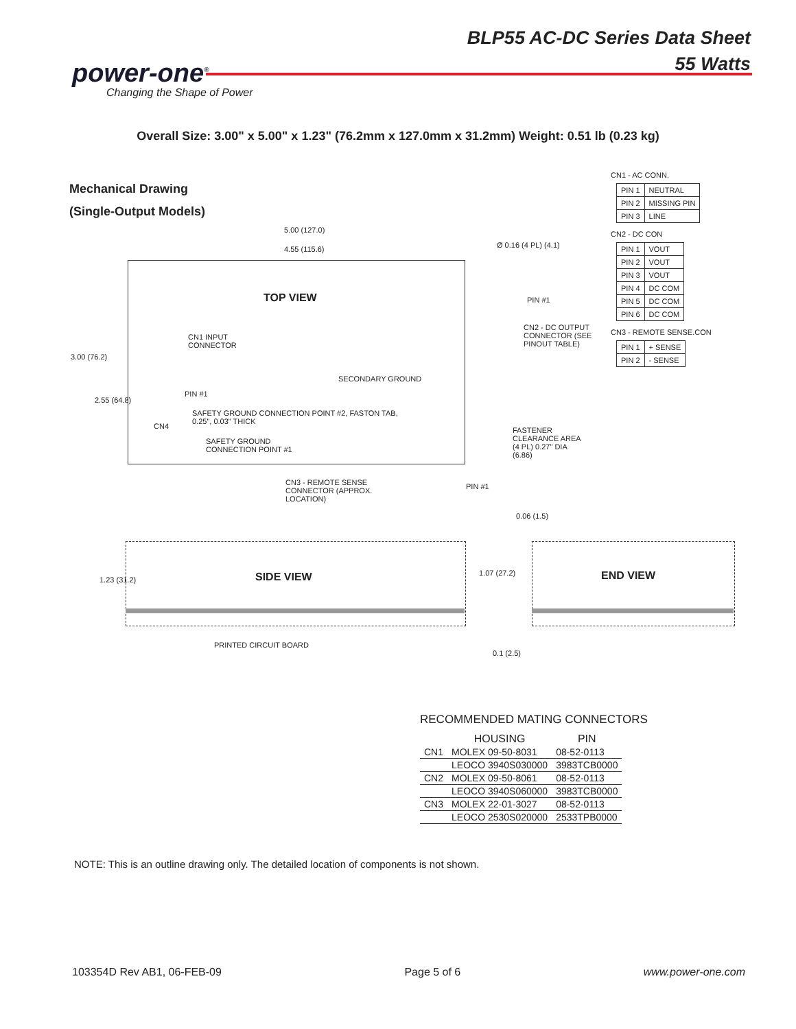BLP55 AC-DC Series Data Sheet
55 Watts power-one<sup>®</sup>
Changing the Shape of Power
Overall Size: 3.00" x 5.00" x 1.23" (76.2mm x 127.0mm x 31.2mm) Weight: 0.51 lb (0.23 kg)
Mechanical Drawing
(Single-Output Models)
CN1 - AC CONN.
| PIN 1 | NEUTRAL |
| PIN 2 | MISSING PIN |
| PIN 3 | LINE |
CN2 - DC CON
| PIN 1 | VOUT |
| PIN 2 | VOUT |
| PIN 3 | VOUT |
| PIN 4 | DC COM |
| PIN 5 | DC COM |
| PIN 6 | DC COM |
CN3 - REMOTE SENSE.CON
| PIN 1 | + SENSE |
| PIN 2 | - SENSE |
5.00 (127.0)
4.55 (115.6) Ø 0.16 (4 PL) (4.1)
TOP VIEW PIN #1
CN2 - DC OUTPUT CONNECTOR (SEE PINOUT TABLE)
CN1 INPUT CONNECTOR
3.00 (76.2)
SECONDARY GROUND
PIN #1
2.55 (64.8)
SAFETY GROUND CONNECTION POINT #2, FASTON TAB, 0.25", 0.03" THICK
CN4
FASTENER CLEARANCE AREA (4 PL) 0.27" DIA (6.86)
SAFETY GROUND CONNECTION POINT #1
CN3 - REMOTE SENSE CONNECTOR (APPROX. LOCATION)
PIN #1
0.06 (1.5)
1.23 (31.2) SIDE VIEW 1.07 (27.2) END VIEW
PRINTED CIRCUIT BOARD
0.1 (2.5)
RECOMMENDED MATING CONNECTORS
| | HOUSING | PIN |
| --- | --- | --- |
| CN1 | MOLEX 09-50-8031 | 08-52-0113 |
| | LEOCO 3940S030000 | 3983TCB0000 |
| CN2 | MOLEX 09-50-8061 | 08-52-0113 |
| | LEOCO 3940S060000 | 3983TCB0000 |
| CN3 | MOLEX 22-01-3027 | 08-52-0113 |
| | LEOCO 2530S020000 | 2533TPB0000 |
NOTE: This is an outline drawing only. The detailed location of components is not shown.
103354D Rev AB1, 06-FEB-09 Page 5 of 6 www.power-one.com